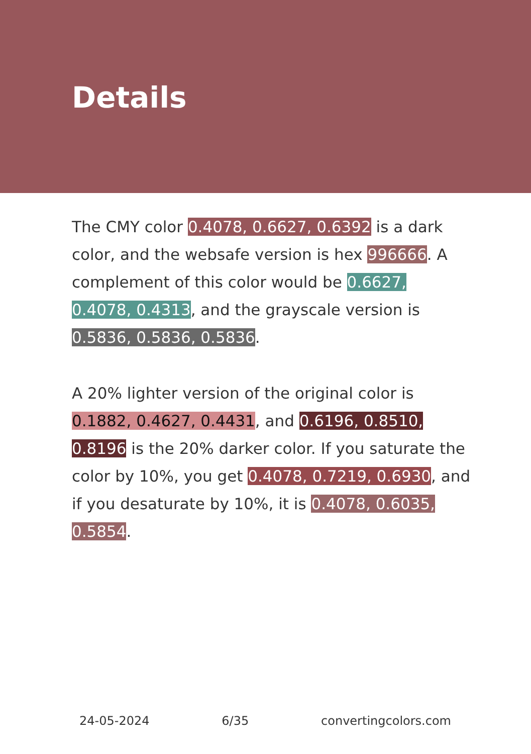Details
The CMY color 0.4078, 0.6627, 0.6392 is a dark color, and the websafe version is hex 996666. A complement of this color would be 0.6627, 0.4078, 0.4313, and the grayscale version is 0.5836, 0.5836, 0.5836.
A 20% lighter version of the original color is 0.1882, 0.4627, 0.4431, and 0.6196, 0.8510, 0.8196 is the 20% darker color. If you saturate the color by 10%, you get 0.4078, 0.7219, 0.6930, and if you desaturate by 10%, it is 0.4078, 0.6035, 0.5854.
24-05-2024 6/35 convertingcolors.com